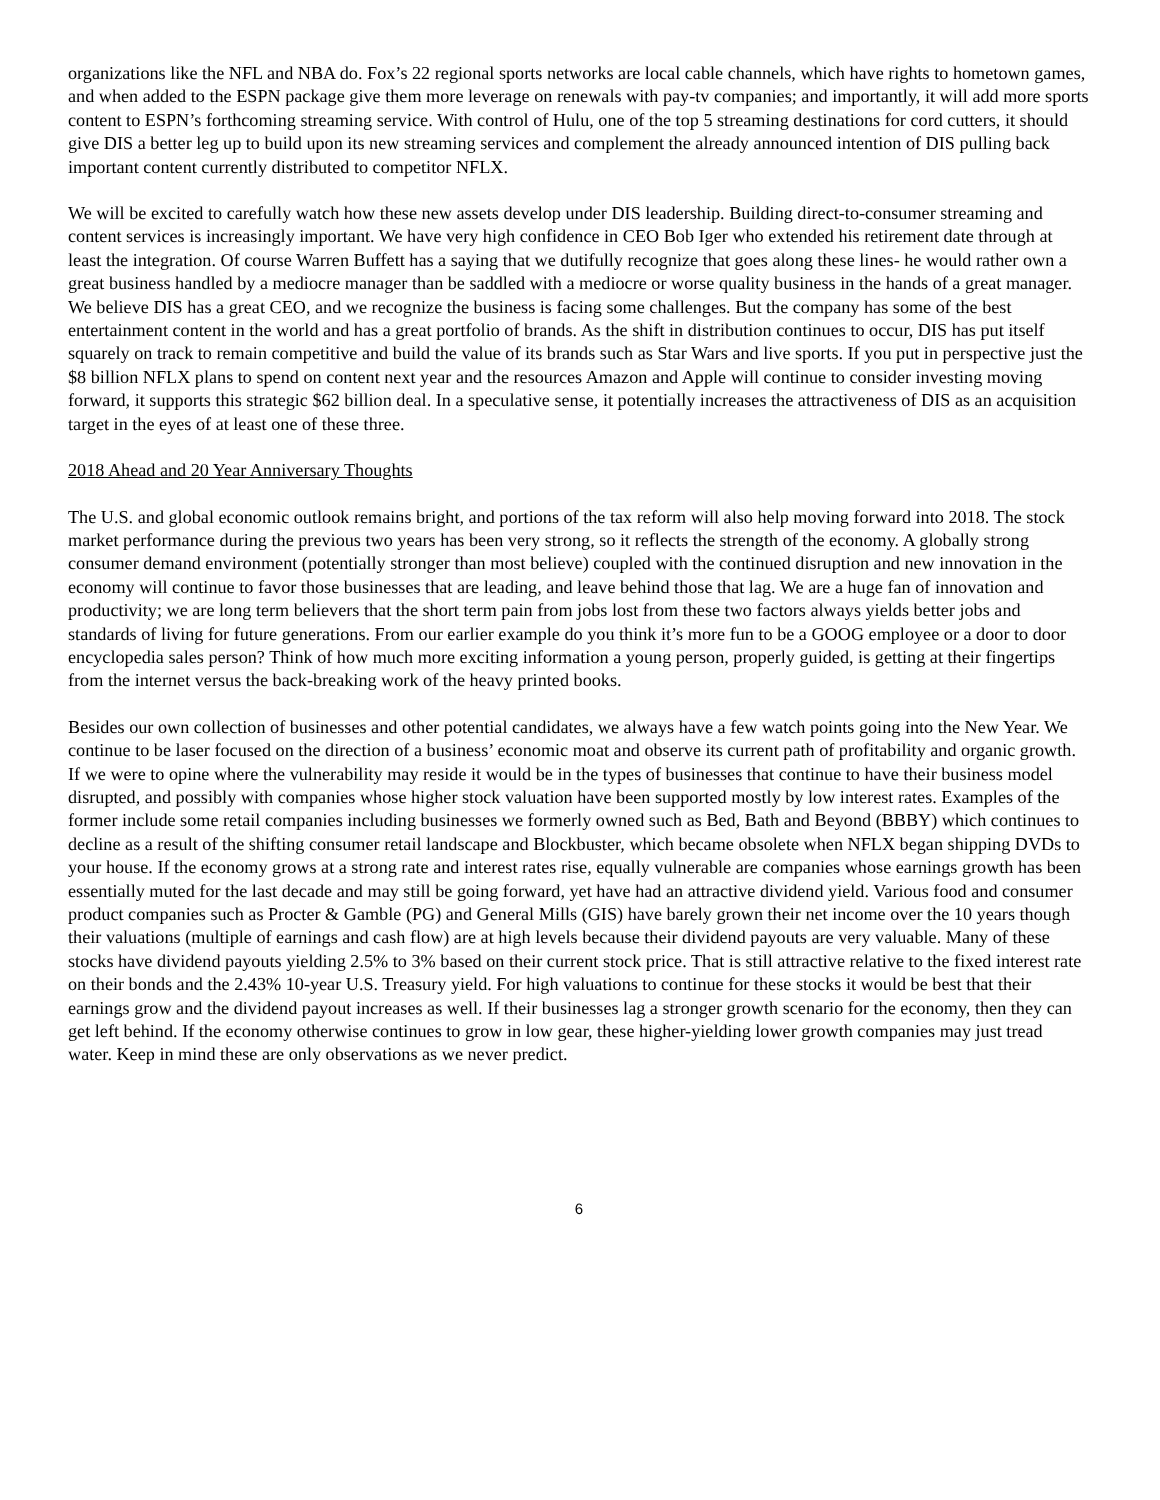organizations like the NFL and NBA do. Fox’s 22 regional sports networks are local cable channels, which have rights to hometown games, and when added to the ESPN package give them more leverage on renewals with pay-tv companies; and importantly, it will add more sports content to ESPN’s forthcoming streaming service. With control of Hulu, one of the top 5 streaming destinations for cord cutters, it should give DIS a better leg up to build upon its new streaming services and complement the already announced intention of DIS pulling back important content currently distributed to competitor NFLX.
We will be excited to carefully watch how these new assets develop under DIS leadership. Building direct-to-consumer streaming and content services is increasingly important. We have very high confidence in CEO Bob Iger who extended his retirement date through at least the integration. Of course Warren Buffett has a saying that we dutifully recognize that goes along these lines- he would rather own a great business handled by a mediocre manager than be saddled with a mediocre or worse quality business in the hands of a great manager. We believe DIS has a great CEO, and we recognize the business is facing some challenges. But the company has some of the best entertainment content in the world and has a great portfolio of brands. As the shift in distribution continues to occur, DIS has put itself squarely on track to remain competitive and build the value of its brands such as Star Wars and live sports. If you put in perspective just the $8 billion NFLX plans to spend on content next year and the resources Amazon and Apple will continue to consider investing moving forward, it supports this strategic $62 billion deal. In a speculative sense, it potentially increases the attractiveness of DIS as an acquisition target in the eyes of at least one of these three.
2018 Ahead and 20 Year Anniversary Thoughts
The U.S. and global economic outlook remains bright, and portions of the tax reform will also help moving forward into 2018. The stock market performance during the previous two years has been very strong, so it reflects the strength of the economy. A globally strong consumer demand environment (potentially stronger than most believe) coupled with the continued disruption and new innovation in the economy will continue to favor those businesses that are leading, and leave behind those that lag. We are a huge fan of innovation and productivity; we are long term believers that the short term pain from jobs lost from these two factors always yields better jobs and standards of living for future generations. From our earlier example do you think it’s more fun to be a GOOG employee or a door to door encyclopedia sales person? Think of how much more exciting information a young person, properly guided, is getting at their fingertips from the internet versus the back-breaking work of the heavy printed books.
Besides our own collection of businesses and other potential candidates, we always have a few watch points going into the New Year. We continue to be laser focused on the direction of a business’ economic moat and observe its current path of profitability and organic growth. If we were to opine where the vulnerability may reside it would be in the types of businesses that continue to have their business model disrupted, and possibly with companies whose higher stock valuation have been supported mostly by low interest rates. Examples of the former include some retail companies including businesses we formerly owned such as Bed, Bath and Beyond (BBBY) which continues to decline as a result of the shifting consumer retail landscape and Blockbuster, which became obsolete when NFLX began shipping DVDs to your house. If the economy grows at a strong rate and interest rates rise, equally vulnerable are companies whose earnings growth has been essentially muted for the last decade and may still be going forward, yet have had an attractive dividend yield. Various food and consumer product companies such as Procter & Gamble (PG) and General Mills (GIS) have barely grown their net income over the 10 years though their valuations (multiple of earnings and cash flow) are at high levels because their dividend payouts are very valuable. Many of these stocks have dividend payouts yielding 2.5% to 3% based on their current stock price. That is still attractive relative to the fixed interest rate on their bonds and the 2.43% 10-year U.S. Treasury yield. For high valuations to continue for these stocks it would be best that their earnings grow and the dividend payout increases as well. If their businesses lag a stronger growth scenario for the economy, then they can get left behind. If the economy otherwise continues to grow in low gear, these higher-yielding lower growth companies may just tread water. Keep in mind these are only observations as we never predict.
6